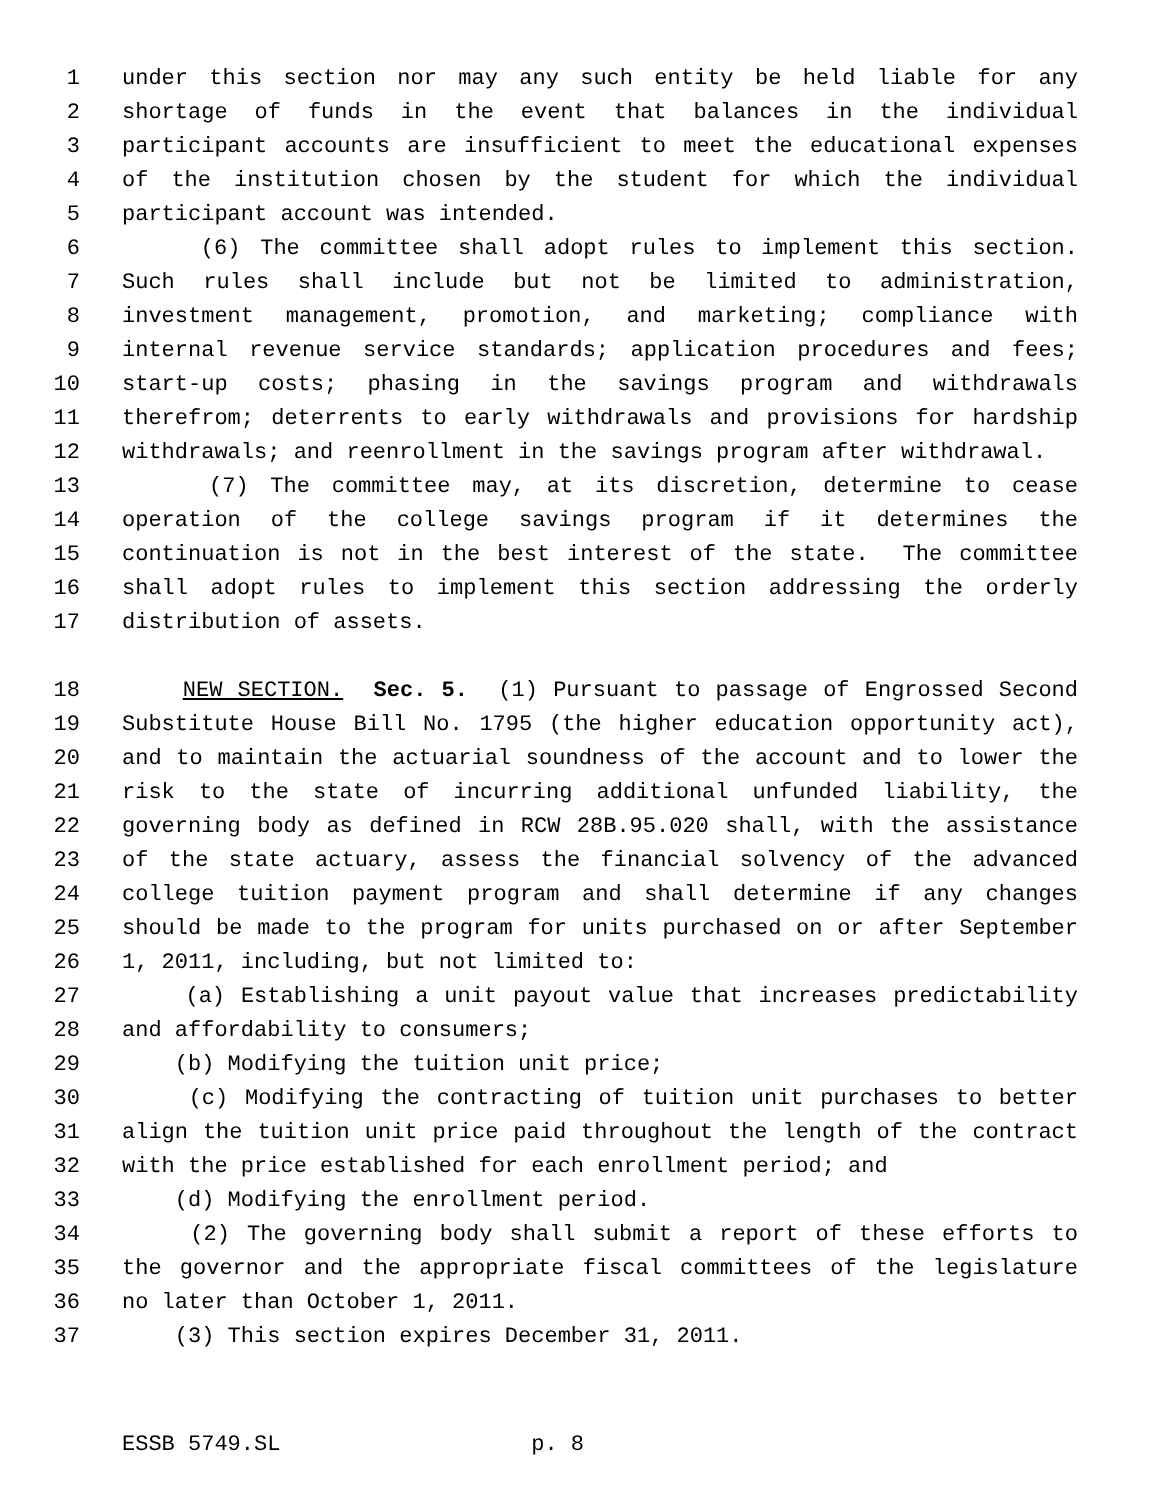1 under this section nor may any such entity be held liable for any
2 shortage of funds in the event that balances in the individual
3 participant accounts are insufficient to meet the educational expenses
4 of the institution chosen by the student for which the individual
5 participant account was intended.
6 (6) The committee shall adopt rules to implement this section.
7 Such rules shall include but not be limited to administration,
8 investment management, promotion, and marketing; compliance with
9 internal revenue service standards; application procedures and fees;
10 start-up costs; phasing in the savings program and withdrawals
11 therefrom; deterrents to early withdrawals and provisions for hardship
12 withdrawals; and reenrollment in the savings program after withdrawal.
13 (7) The committee may, at its discretion, determine to cease
14 operation of the college savings program if it determines the
15 continuation is not in the best interest of the state. The committee
16 shall adopt rules to implement this section addressing the orderly
17 distribution of assets.
18 NEW SECTION. Sec. 5. (1) Pursuant to passage of Engrossed Second
19 Substitute House Bill No. 1795 (the higher education opportunity act),
20 and to maintain the actuarial soundness of the account and to lower the
21 risk to the state of incurring additional unfunded liability, the
22 governing body as defined in RCW 28B.95.020 shall, with the assistance
23 of the state actuary, assess the financial solvency of the advanced
24 college tuition payment program and shall determine if any changes
25 should be made to the program for units purchased on or after September
26 1, 2011, including, but not limited to:
27 (a) Establishing a unit payout value that increases predictability
28 and affordability to consumers;
29 (b) Modifying the tuition unit price;
30 (c) Modifying the contracting of tuition unit purchases to better
31 align the tuition unit price paid throughout the length of the contract
32 with the price established for each enrollment period; and
33 (d) Modifying the enrollment period.
34 (2) The governing body shall submit a report of these efforts to
35 the governor and the appropriate fiscal committees of the legislature
36 no later than October 1, 2011.
37 (3) This section expires December 31, 2011.
ESSB 5749.SL p. 8